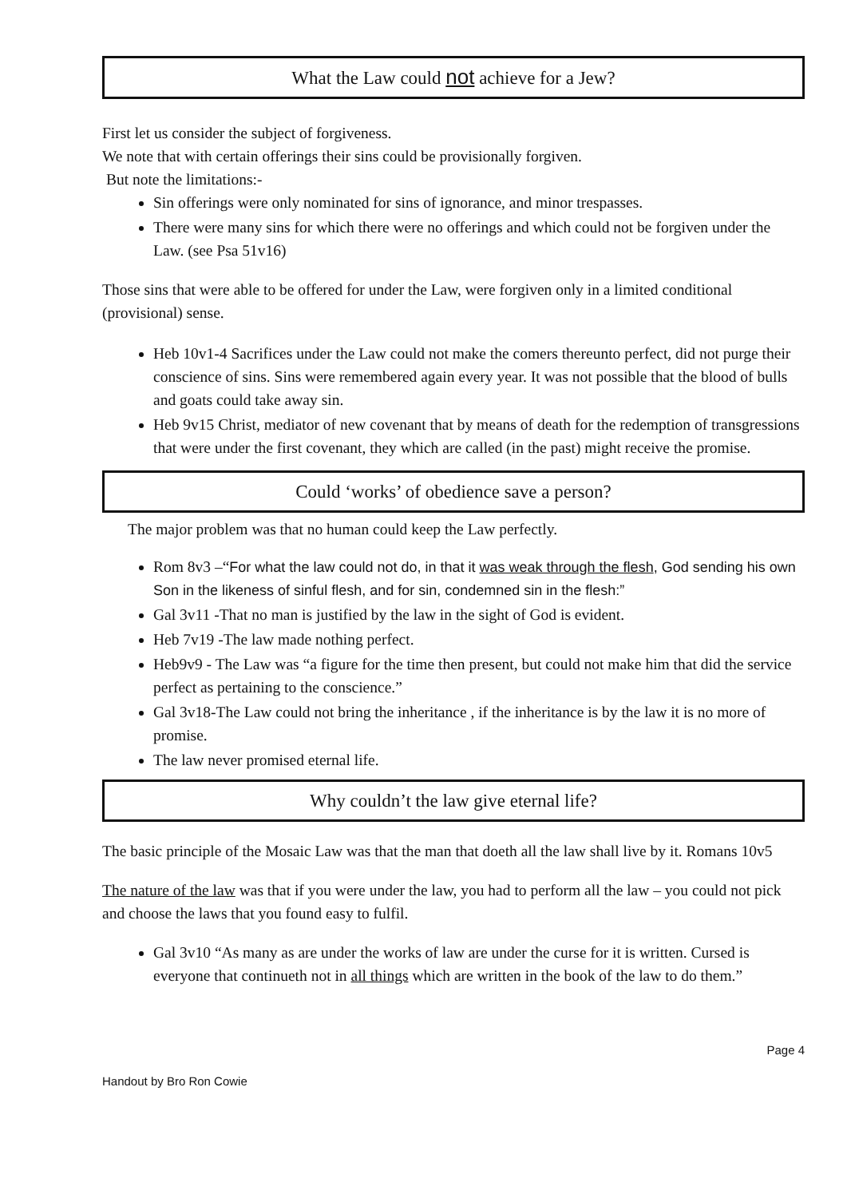What the Law could not achieve for a Jew?
First let us consider the subject of forgiveness.
We note that with certain offerings their sins could be provisionally forgiven.
But note the limitations:-
Sin offerings were only nominated for sins of ignorance, and minor trespasses.
There were many sins for which there were no offerings and which could not be forgiven under the Law. (see Psa 51v16)
Those sins that were able to be offered for under the Law, were forgiven only in a limited conditional (provisional) sense.
Heb 10v1-4 Sacrifices under the Law could not make the comers thereunto perfect, did not purge their conscience of sins. Sins were remembered again every year. It was not possible that the blood of bulls and goats could take away sin.
Heb 9v15 Christ, mediator of new covenant that by means of death for the redemption of transgressions that were under the first covenant, they which are called (in the past) might receive the promise.
Could ‘works’ of obedience save a person?
The major problem was that no human could keep the Law perfectly.
Rom 8v3 –“For what the law could not do, in that it was weak through the flesh, God sending his own Son in the likeness of sinful flesh, and for sin, condemned sin in the flesh:”
Gal 3v11 -That no man is justified by the law in the sight of God is evident.
Heb 7v19 -The law made nothing perfect.
Heb9v9 - The Law was “a figure for the time then present, but could not make him that did the service perfect as pertaining to the conscience.”
Gal 3v18-The Law could not bring the inheritance , if the inheritance is by the law it is no more of promise.
The law never promised eternal life.
Why couldn’t the law give eternal life?
The basic principle of the Mosaic Law was that the man that doeth all the law shall live by it. Romans 10v5
The nature of the law was that if you were under the law, you had to perform all the law – you could not pick and choose the laws that you found easy to fulfil.
Gal 3v10 “As many as are under the works of law are under the curse for it is written. Cursed is everyone that continueth not in all things which are written in the book of the law to do them.”
Page 4
Handout by Bro Ron Cowie